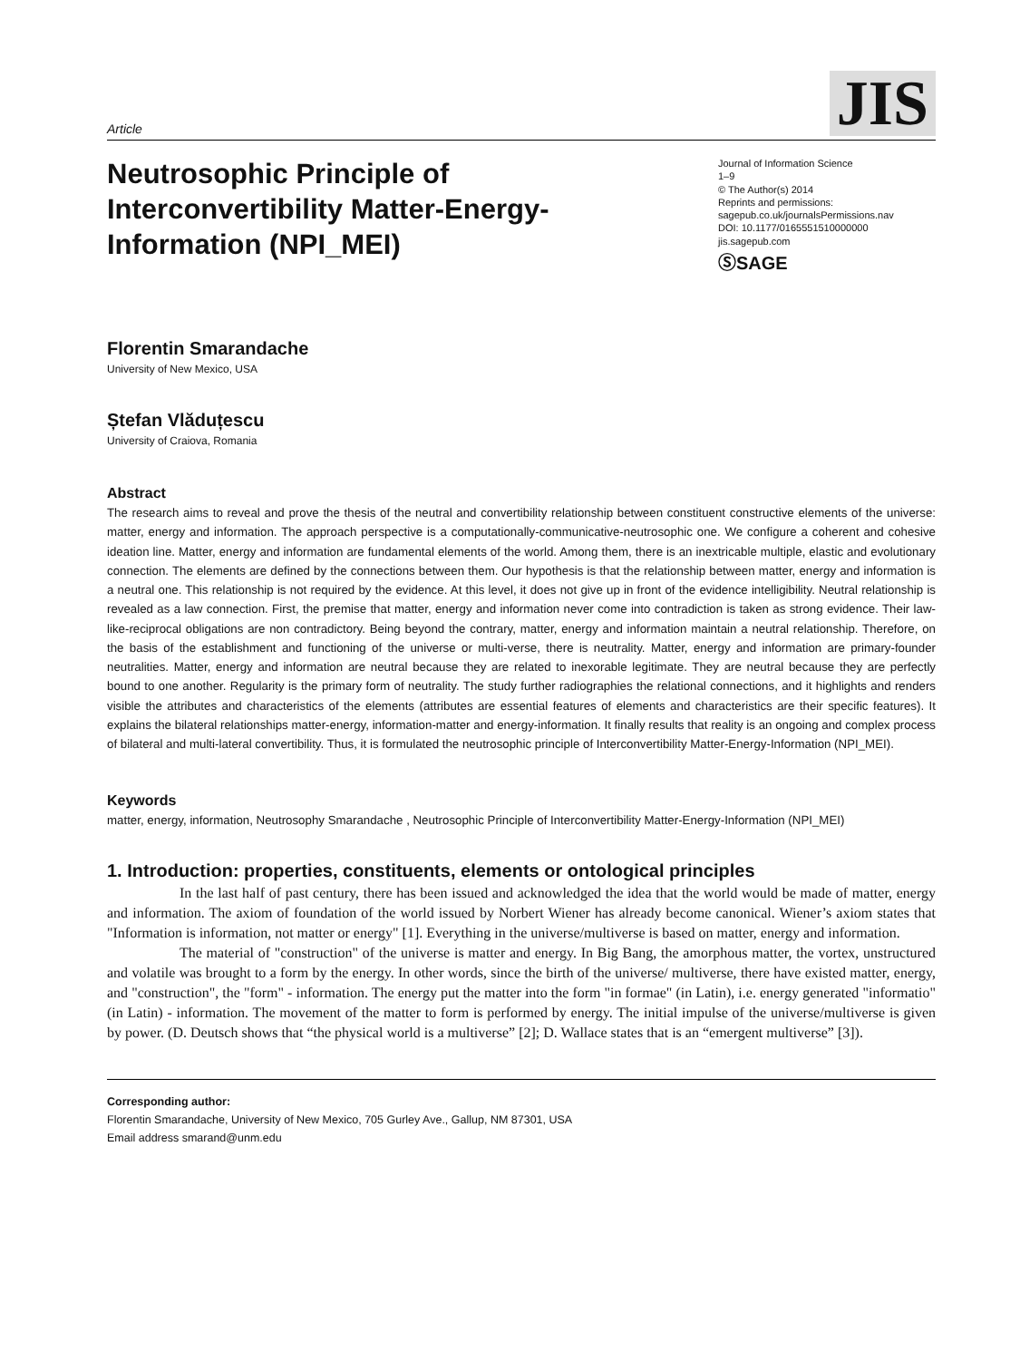Article
JIS
Neutrosophic Principle of Interconvertibility Matter-Energy-Information (NPI_MEI)
Journal of Information Science
1–9
© The Author(s) 2014
Reprints and permissions:
sagepub.co.uk/journalsPermissions.nav
DOI: 10.1177/0165551510000000
jis.sagepub.com
ⓈSAGE
Florentin Smarandache
University of New Mexico, USA
Ștefan Vlăduțescu
University of Craiova, Romania
Abstract
The research aims to reveal and prove the thesis of the neutral and convertibility relationship between constituent constructive elements of the universe: matter, energy and information. The approach perspective is a computationally-communicative-neutrosophic one. We configure a coherent and cohesive ideation line. Matter, energy and information are fundamental elements of the world. Among them, there is an inextricable multiple, elastic and evolutionary connection. The elements are defined by the connections between them. Our hypothesis is that the relationship between matter, energy and information is a neutral one. This relationship is not required by the evidence. At this level, it does not give up in front of the evidence intelligibility. Neutral relationship is revealed as a law connection. First, the premise that matter, energy and information never come into contradiction is taken as strong evidence. Their law-like-reciprocal obligations are non contradictory. Being beyond the contrary, matter, energy and information maintain a neutral relationship. Therefore, on the basis of the establishment and functioning of the universe or multi-verse, there is neutrality. Matter, energy and information are primary-founder neutralities. Matter, energy and information are neutral because they are related to inexorable legitimate. They are neutral because they are perfectly bound to one another. Regularity is the primary form of neutrality. The study further radiographies the relational connections, and it highlights and renders visible the attributes and characteristics of the elements (attributes are essential features of elements and characteristics are their specific features). It explains the bilateral relationships matter-energy, information-matter and energy-information. It finally results that reality is an ongoing and complex process of bilateral and multi-lateral convertibility. Thus, it is formulated the neutrosophic principle of Interconvertibility Matter-Energy-Information (NPI_MEI).
Keywords
matter, energy, information, Neutrosophy Smarandache , Neutrosophic Principle of Interconvertibility Matter-Energy-Information (NPI_MEI)
1. Introduction: properties, constituents, elements or ontological principles
In the last half of past century, there has been issued and acknowledged the idea that the world would be made of matter, energy and information. The axiom of foundation of the world issued by Norbert Wiener has already become canonical. Wiener’s axiom states that "Information is information, not matter or energy" [1]. Everything in the universe/multiverse is based on matter, energy and information.
The material of "construction" of the universe is matter and energy. In Big Bang, the amorphous matter, the vortex, unstructured and volatile was brought to a form by the energy. In other words, since the birth of the universe/ multiverse, there have existed matter, energy, and "construction", the "form" - information. The energy put the matter into the form "in formae" (in Latin), i.e. energy generated "informatio" (in Latin) - information. The movement of the matter to form is performed by energy. The initial impulse of the universe/multiverse is given by power. (D. Deutsch shows that “the physical world is a multiverse” [2]; D. Wallace states that is an “emergent multiverse” [3]).
Corresponding author:
Florentin Smarandache, University of New Mexico, 705 Gurley Ave., Gallup, NM 87301, USA
Email address smarand@unm.edu